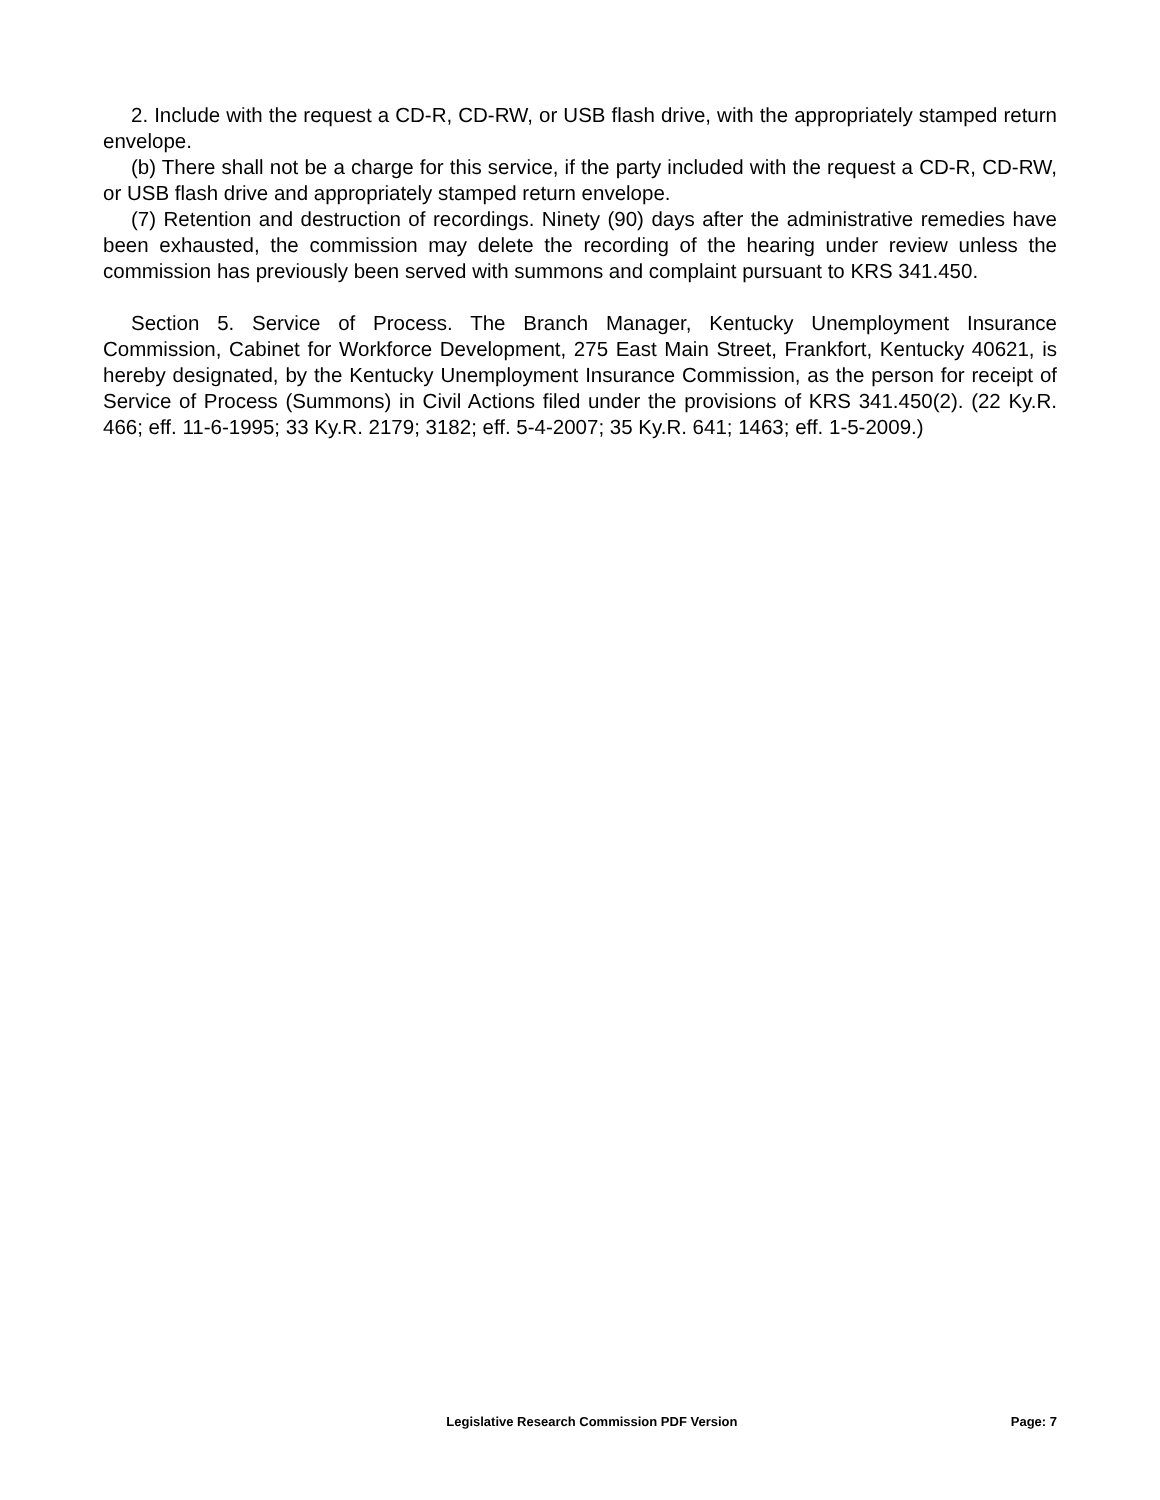2. Include with the request a CD-R, CD-RW, or USB flash drive, with the appropriately stamped return envelope.
(b) There shall not be a charge for this service, if the party included with the request a CD-R, CD-RW, or USB flash drive and appropriately stamped return envelope.
(7) Retention and destruction of recordings. Ninety (90) days after the administrative remedies have been exhausted, the commission may delete the recording of the hearing under review unless the commission has previously been served with summons and complaint pursuant to KRS 341.450.
Section 5. Service of Process. The Branch Manager, Kentucky Unemployment Insurance Commission, Cabinet for Workforce Development, 275 East Main Street, Frankfort, Kentucky 40621, is hereby designated, by the Kentucky Unemployment Insurance Commission, as the person for receipt of Service of Process (Summons) in Civil Actions filed under the provisions of KRS 341.450(2). (22 Ky.R. 466; eff. 11-6-1995; 33 Ky.R. 2179; 3182; eff. 5-4-2007; 35 Ky.R. 641; 1463; eff. 1-5-2009.)
Legislative Research Commission PDF Version Page: 7